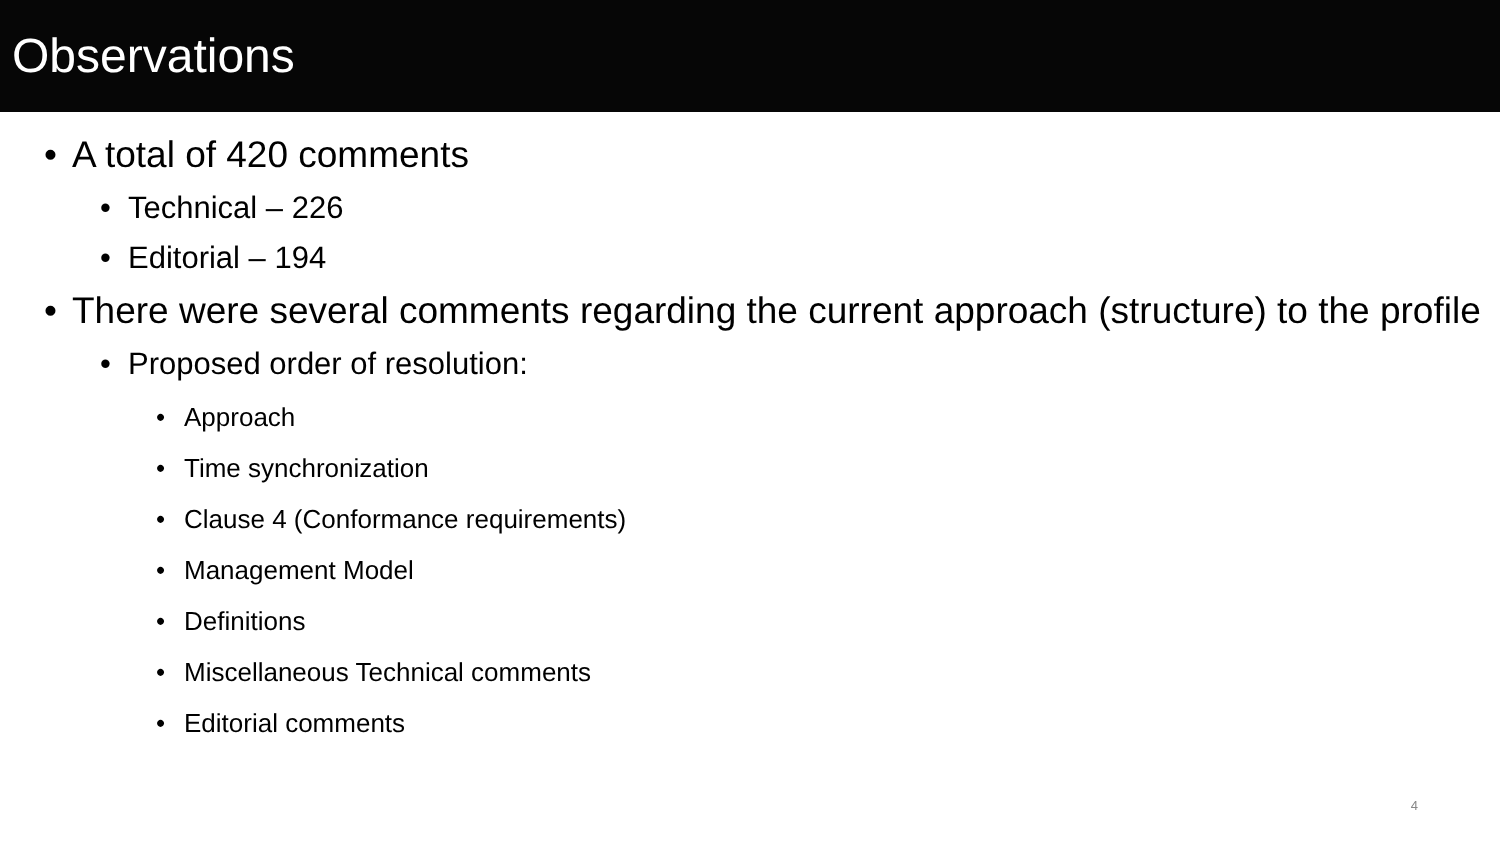Observations
• A total of 420 comments
• Technical – 226
• Editorial – 194
• There were several comments regarding the current approach (structure) to the profile
• Proposed order of resolution:
• Approach
• Time synchronization
• Clause 4 (Conformance requirements)
• Management Model
• Definitions
• Miscellaneous Technical comments
• Editorial comments
4